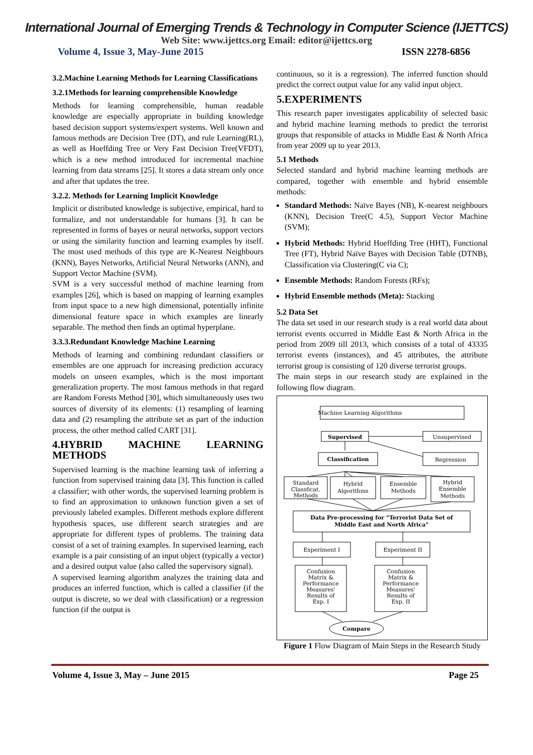International Journal of Emerging Trends & Technology in Computer Science (IJETTCS)
Web Site: www.ijettcs.org Email: editor@ijettcs.org
Volume 4, Issue 3, May-June 2015 ISSN 2278-6856
3.2.Machine Learning Methods for Learning Classifications
3.2.1Methods for learning comprehensible Knowledge
Methods for learning comprehensible, human readable knowledge are especially appropriate in building knowledge based decision support systems/expert systems. Well known and famous methods are Decision Tree (DT), and rule Learning(RL), as well as Hoeffding Tree or Very Fast Decision Tree(VFDT), which is a new method introduced for incremental machine learning from data streams [25]. It stores a data stream only once and after that updates the tree.
3.2.2. Methods for Learning Implicit Knowledge
Implicit or distributed knowledge is subjective, empirical, hard to formalize, and not understandable for humans [3]. It can be represented in forms of bayes or neural networks, support vectors or using the similarity function and learning examples by itself. The most used methods of this type are K-Nearest Neighbours (KNN), Bayes Networks, Artificial Neural Networks (ANN), and Support Vector Machine (SVM).
SVM is a very successful method of machine learning from examples [26], which is based on mapping of learning examples from input space to a new high dimensional, potentially infinite dimensional feature space in which examples are linearly separable. The method then finds an optimal hyperplane.
3.3.3.Redundant Knowledge Machine Learning
Methods of learning and combining redundant classifiers or ensembles are one approach for increasing prediction accuracy models on unseen examples, which is the most important generalization property. The most famous methods in that regard are Random Forests Method [30], which simultaneously uses two sources of diversity of its elements: (1) resampling of learning data and (2) resampling the attribute set as part of the induction process, the other method called CART [31].
4.HYBRID MACHINE LEARNING METHODS
Supervised learning is the machine learning task of inferring a function from supervised training data [3]. This function is called a classifier; with other words, the supervised learning problem is to find an approximation to unknown function given a set of previously labeled examples. Different methods explore different hypothesis spaces, use different search strategies and are appropriate for different types of problems. The training data consist of a set of training examples. In supervised learning, each example is a pair consisting of an input object (typically a vector) and a desired output value (also called the supervisory signal).
A supervised learning algorithm analyzes the training data and produces an inferred function, which is called a classifier (if the output is discrete, so we deal with classification) or a regression function (if the output is
continuous, so it is a regression). The inferred function should predict the correct output value for any valid input object.
5.EXPERIMENTS
This research paper investigates applicability of selected basic and hybrid machine learning methods to predict the terrorist groups that responsible of attacks in Middle East & North Africa from year 2009 up to year 2013.
5.1 Methods
Selected standard and hybrid machine learning methods are compared, together with ensemble and hybrid ensemble methods:
Standard Methods: Naïve Bayes (NB), K-nearest neighbours (KNN), Decision Tree(C 4.5), Support Vector Machine (SVM);
Hybrid Methods: Hybrid Hoeffding Tree (HHT), Functional Tree (FT), Hybrid Naïve Bayes with Decision Table (DTNB), Classification via Clustering(C via C);
Ensemble Methods: Random Forests (RFs);
Hybrid Ensemble methods (Meta): Stacking
5.2 Data Set
The data set used in our research study is a real world data about terrorist events occurred in Middle East & North Africa in the period from 2009 till 2013, which consists of a total of 43335 terrorist events (instances), and 45 attributes, the attribute terrorist group is consisting of 120 diverse terrorist groups.
The main steps in our research study are explained in the following flow diagram.
Machine Learning Algorithms
Supervised
Unsupervised
Classification
Regression
Standard
Classficat.
Methods
Hybrid
Algorithms
Ensemble
Methods
Hybrid
Ensemble
Methods
Data Pre-processing for “Terrorist Data Set of
Middle East and North Africa”
Experiment I
Experiment II
Confusion
Matrix &
Performance
Measures'
Results of
Exp. I
Confusion
Matrix &
Performance
Measures'
Results of
Exp. II
Compare
Figure 1 Flow Diagram of Main Steps in the Research Study
Volume 4, Issue 3, May – June 2015 Page 25